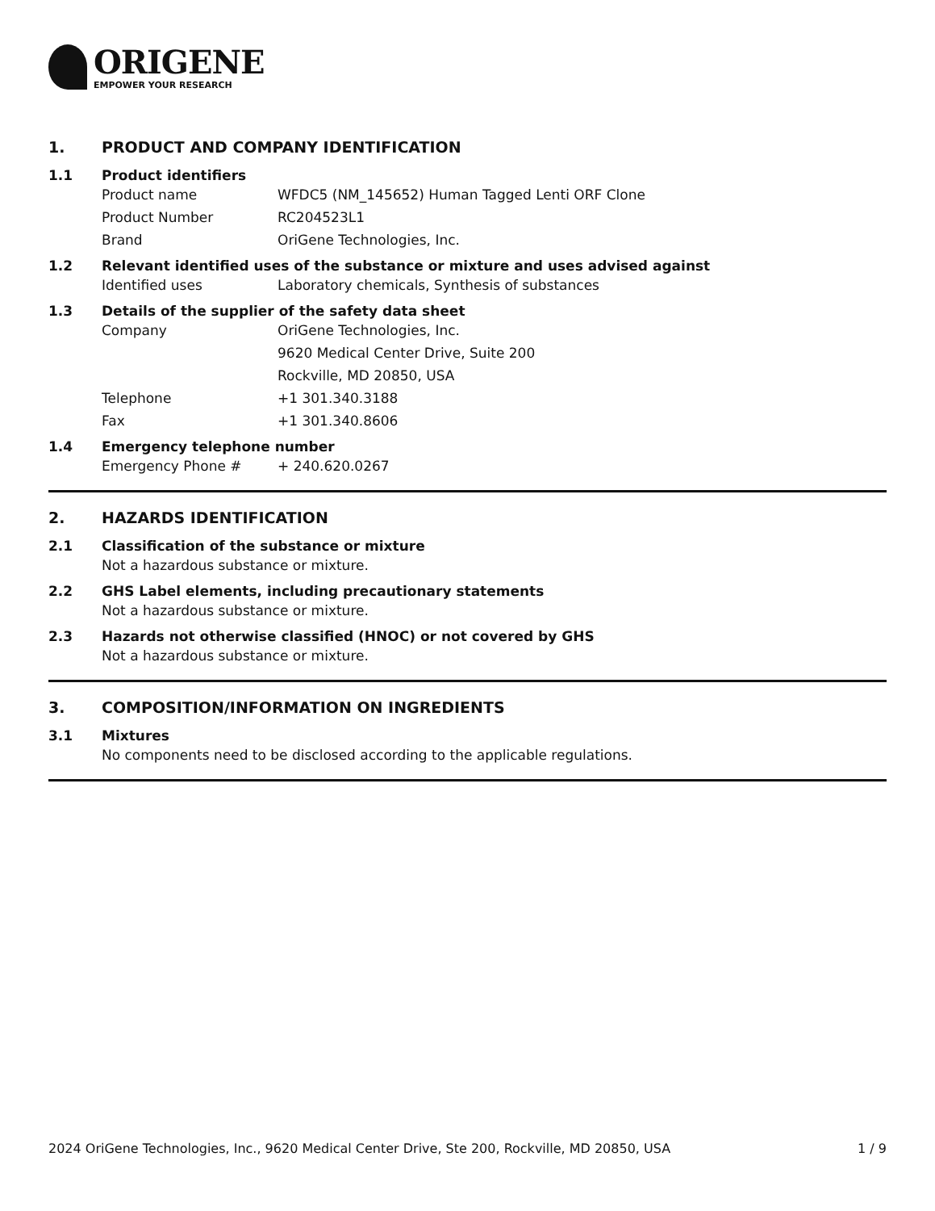ORIGENE
EMPOWER YOUR RESEARCH
1. PRODUCT AND COMPANY IDENTIFICATION
1.1 Product identifiers
Product name WFDC5 (NM_145652) Human Tagged Lenti ORF Clone
Product Number RC204523L1
Brand OriGene Technologies, Inc.
1.2 Relevant identified uses of the substance or mixture and uses advised against
Identified uses Laboratory chemicals, Synthesis of substances
1.3 Details of the supplier of the safety data sheet
Company OriGene Technologies, Inc.
9620 Medical Center Drive, Suite 200
Rockville, MD 20850, USA
Telephone +1 301.340.3188
Fax +1 301.340.8606
1.4 Emergency telephone number
Emergency Phone # + 240.620.0267
2. HAZARDS IDENTIFICATION
2.1 Classification of the substance or mixture
Not a hazardous substance or mixture.
2.2 GHS Label elements, including precautionary statements
Not a hazardous substance or mixture.
2.3 Hazards not otherwise classified (HNOC) or not covered by GHS
Not a hazardous substance or mixture.
3. COMPOSITION/INFORMATION ON INGREDIENTS
3.1 Mixtures
No components need to be disclosed according to the applicable regulations.
2024 OriGene Technologies, Inc., 9620 Medical Center Drive, Ste 200, Rockville, MD 20850, USA 1 / 9